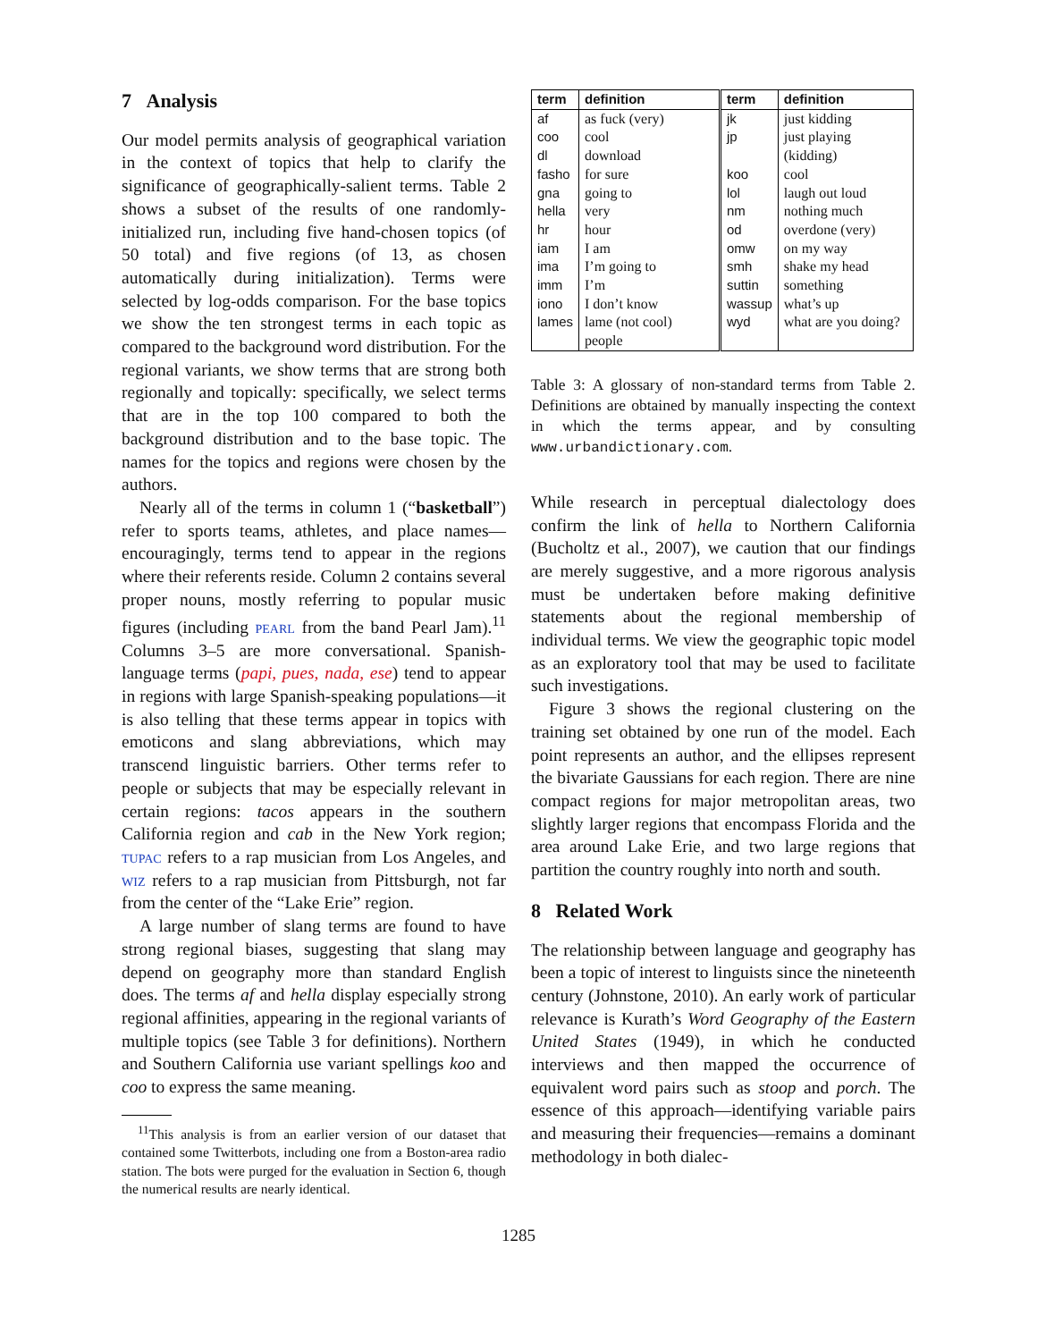7 Analysis
Our model permits analysis of geographical variation in the context of topics that help to clarify the significance of geographically-salient terms. Table 2 shows a subset of the results of one randomly-initialized run, including five hand-chosen topics (of 50 total) and five regions (of 13, as chosen automatically during initialization). Terms were selected by log-odds comparison. For the base topics we show the ten strongest terms in each topic as compared to the background word distribution. For the regional variants, we show terms that are strong both regionally and topically: specifically, we select terms that are in the top 100 compared to both the background distribution and to the base topic. The names for the topics and regions were chosen by the authors.
Nearly all of the terms in column 1 (“basketball”) refer to sports teams, athletes, and place names—encouragingly, terms tend to appear in the regions where their referents reside. Column 2 contains several proper nouns, mostly referring to popular music figures (including pearl from the band Pearl Jam).<sup>11</sup> Columns 3–5 are more conversational. Spanish-language terms (papi, pues, nada, ese) tend to appear in regions with large Spanish-speaking populations—it is also telling that these terms appear in topics with emoticons and slang abbreviations, which may transcend linguistic barriers. Other terms refer to people or subjects that may be especially relevant in certain regions: tacos appears in the southern California region and cab in the New York region; tupac refers to a rap musician from Los Angeles, and wiz refers to a rap musician from Pittsburgh, not far from the center of the “Lake Erie” region.
A large number of slang terms are found to have strong regional biases, suggesting that slang may depend on geography more than standard English does. The terms af and hella display especially strong regional affinities, appearing in the regional variants of multiple topics (see Table 3 for definitions). Northern and Southern California use variant spellings koo and coo to express the same meaning.
<sup>11</sup> This analysis is from an earlier version of our dataset that contained some Twitterbots, including one from a Boston-area radio station. The bots were purged for the evaluation in Section 6, though the numerical results are nearly identical.
| term | definition | term | definition |
| --- | --- | --- | --- |
| af coo dl fasho gna hella hr iam ima imm iono lames | as fuck (very) cool download for sure going to very hour I am I’m going to I’m I don’t know lame (not cool) people | jk jp koo lol nm od omw smh suttin wassup wyd | just kidding just playing (kidding) cool laugh out loud nothing much overdone (very) on my way shake my head something what’s up what are you doing? |
Table 3: A glossary of non-standard terms from Table 2. Definitions are obtained by manually inspecting the context in which the terms appear, and by consulting www.urbandictionary.com.
While research in perceptual dialectology does confirm the link of hella to Northern California (Bucholtz et al., 2007), we caution that our findings are merely suggestive, and a more rigorous analysis must be undertaken before making definitive statements about the regional membership of individual terms. We view the geographic topic model as an exploratory tool that may be used to facilitate such investigations.
Figure 3 shows the regional clustering on the training set obtained by one run of the model. Each point represents an author, and the ellipses represent the bivariate Gaussians for each region. There are nine compact regions for major metropolitan areas, two slightly larger regions that encompass Florida and the area around Lake Erie, and two large regions that partition the country roughly into north and south.
8 Related Work
The relationship between language and geography has been a topic of interest to linguists since the nineteenth century (Johnstone, 2010). An early work of particular relevance is Kurath’s Word Geography of the Eastern United States (1949), in which he conducted interviews and then mapped the occurrence of equivalent word pairs such as stoop and porch. The essence of this approach—identifying variable pairs and measuring their frequencies—remains a dominant methodology in both dialec-
1285